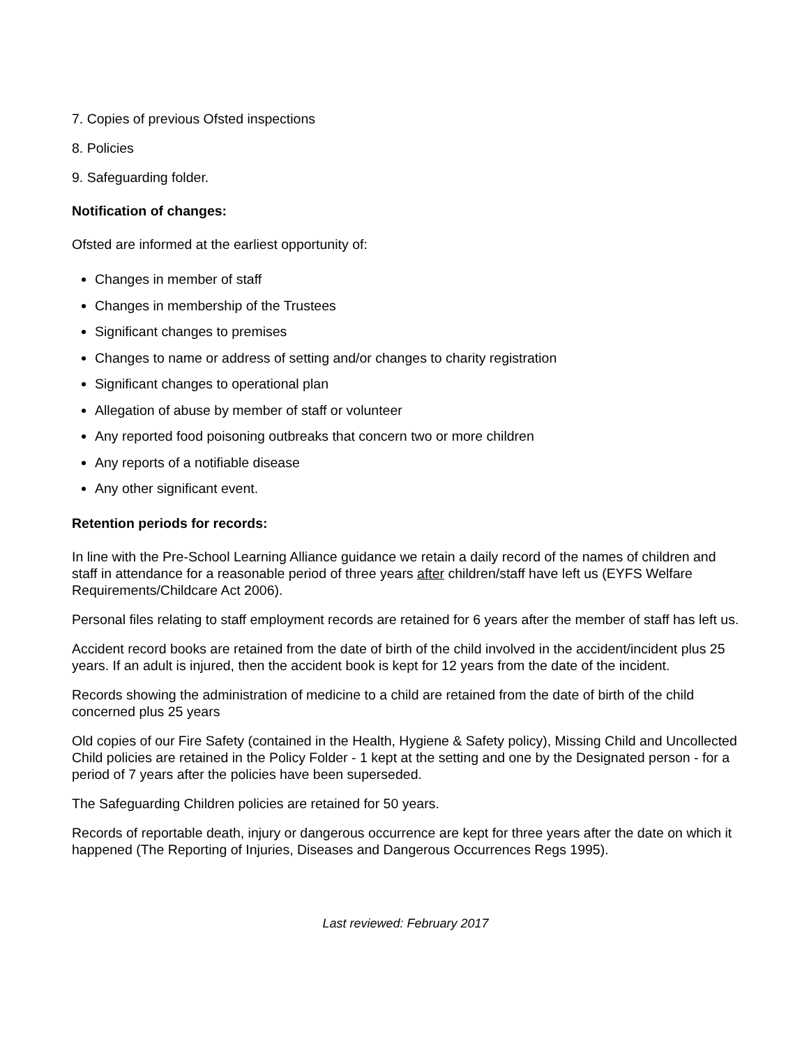7. Copies of previous Ofsted inspections
8. Policies
9. Safeguarding folder.
Notification of changes:
Ofsted are informed at the earliest opportunity of:
Changes in member of staff
Changes in membership of the Trustees
Significant changes to premises
Changes to name or address of setting and/or changes to charity registration
Significant changes to operational plan
Allegation of abuse by member of staff or volunteer
Any reported food poisoning outbreaks that concern two or more children
Any reports of a notifiable disease
Any other significant event.
Retention periods for records:
In line with the Pre-School Learning Alliance guidance we retain a daily record of the names of children and staff in attendance for a reasonable period of three years after children/staff have left us (EYFS Welfare Requirements/Childcare Act 2006).
Personal files relating to staff employment records are retained for 6 years after the member of staff has left us.
Accident record books are retained from the date of birth of the child involved in the accident/incident plus 25 years. If an adult is injured, then the accident book is kept for 12 years from the date of the incident.
Records showing the administration of medicine to a child are retained from the date of birth of the child concerned plus 25 years
Old copies of our Fire Safety (contained in the Health, Hygiene & Safety policy), Missing Child and Uncollected Child policies are retained in the Policy Folder - 1 kept at the setting and one by the Designated person - for a period of 7 years after the policies have been superseded.
The Safeguarding Children policies are retained for 50 years.
Records of reportable death, injury or dangerous occurrence are kept for three years after the date on which it happened (The Reporting of Injuries, Diseases and Dangerous Occurrences Regs 1995).
Last reviewed: February 2017